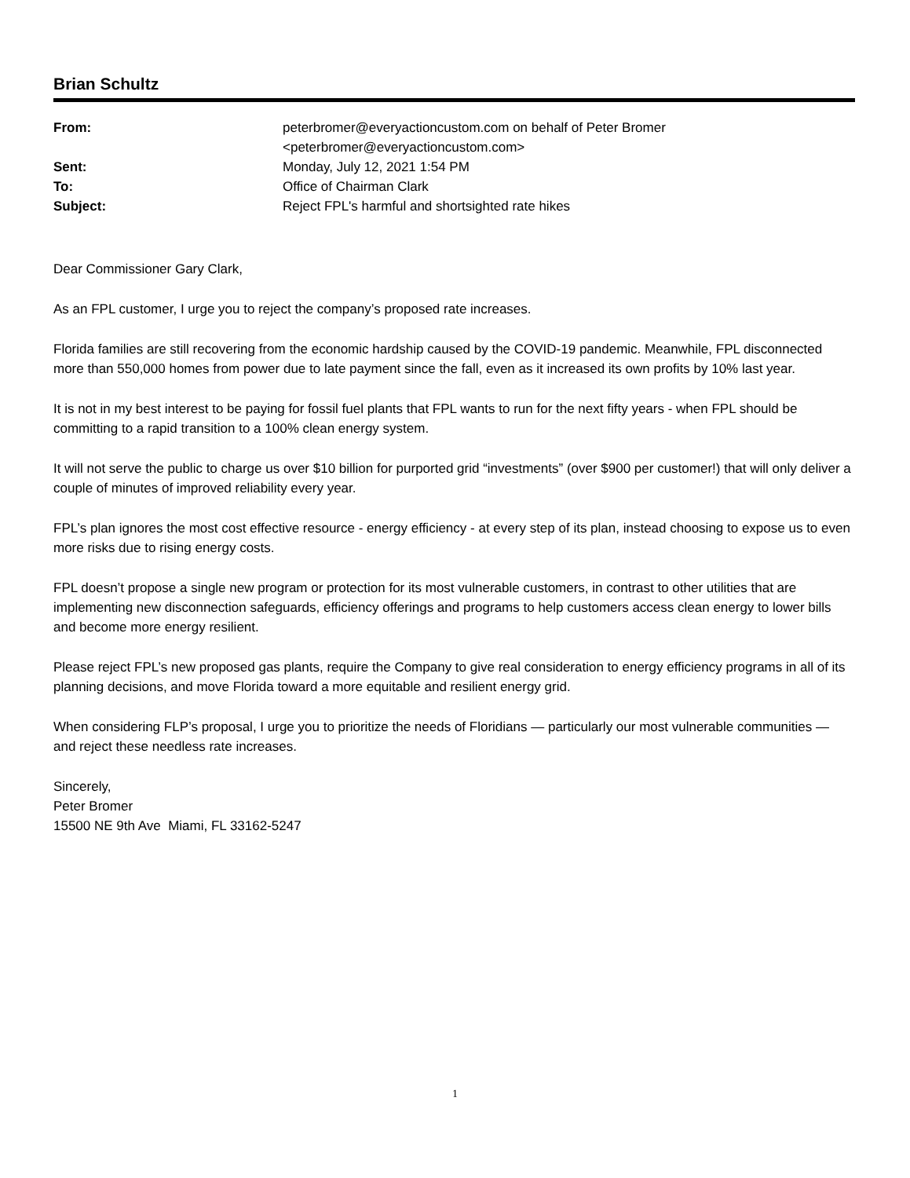Brian Schultz
| From: | peterbromer@everyactioncustom.com on behalf of Peter Bromer <peterbromer@everyactioncustom.com> |
| Sent: | Monday, July 12, 2021 1:54 PM |
| To: | Office of Chairman Clark |
| Subject: | Reject FPL's harmful and shortsighted rate hikes |
Dear Commissioner Gary Clark,
As an FPL customer, I urge you to reject the company’s proposed rate increases.
Florida families are still recovering from the economic hardship caused by the COVID-19 pandemic. Meanwhile, FPL disconnected more than 550,000 homes from power due to late payment since the fall, even as it increased its own profits by 10% last year.
It is not in my best interest to be paying for fossil fuel plants that FPL wants to run for the next fifty years - when FPL should be committing to a rapid transition to a 100% clean energy system.
It will not serve the public to charge us over $10 billion for purported grid “investments” (over $900 per customer!) that will only deliver a couple of minutes of improved reliability every year.
FPL’s plan ignores the most cost effective resource - energy efficiency - at every step of its plan, instead choosing to expose us to even more risks due to rising energy costs.
FPL doesn’t propose a single new program or protection for its most vulnerable customers, in contrast to other utilities that are implementing new disconnection safeguards, efficiency offerings and programs to help customers access clean energy to lower bills and become more energy resilient.
Please reject FPL’s new proposed gas plants, require the Company to give real consideration to energy efficiency programs in all of its planning decisions, and move Florida toward a more equitable and resilient energy grid.
When considering FLP’s proposal, I urge you to prioritize the needs of Floridians — particularly our most vulnerable communities — and reject these needless rate increases.
Sincerely,
Peter Bromer
15500 NE 9th Ave Miami, FL 33162-5247
1